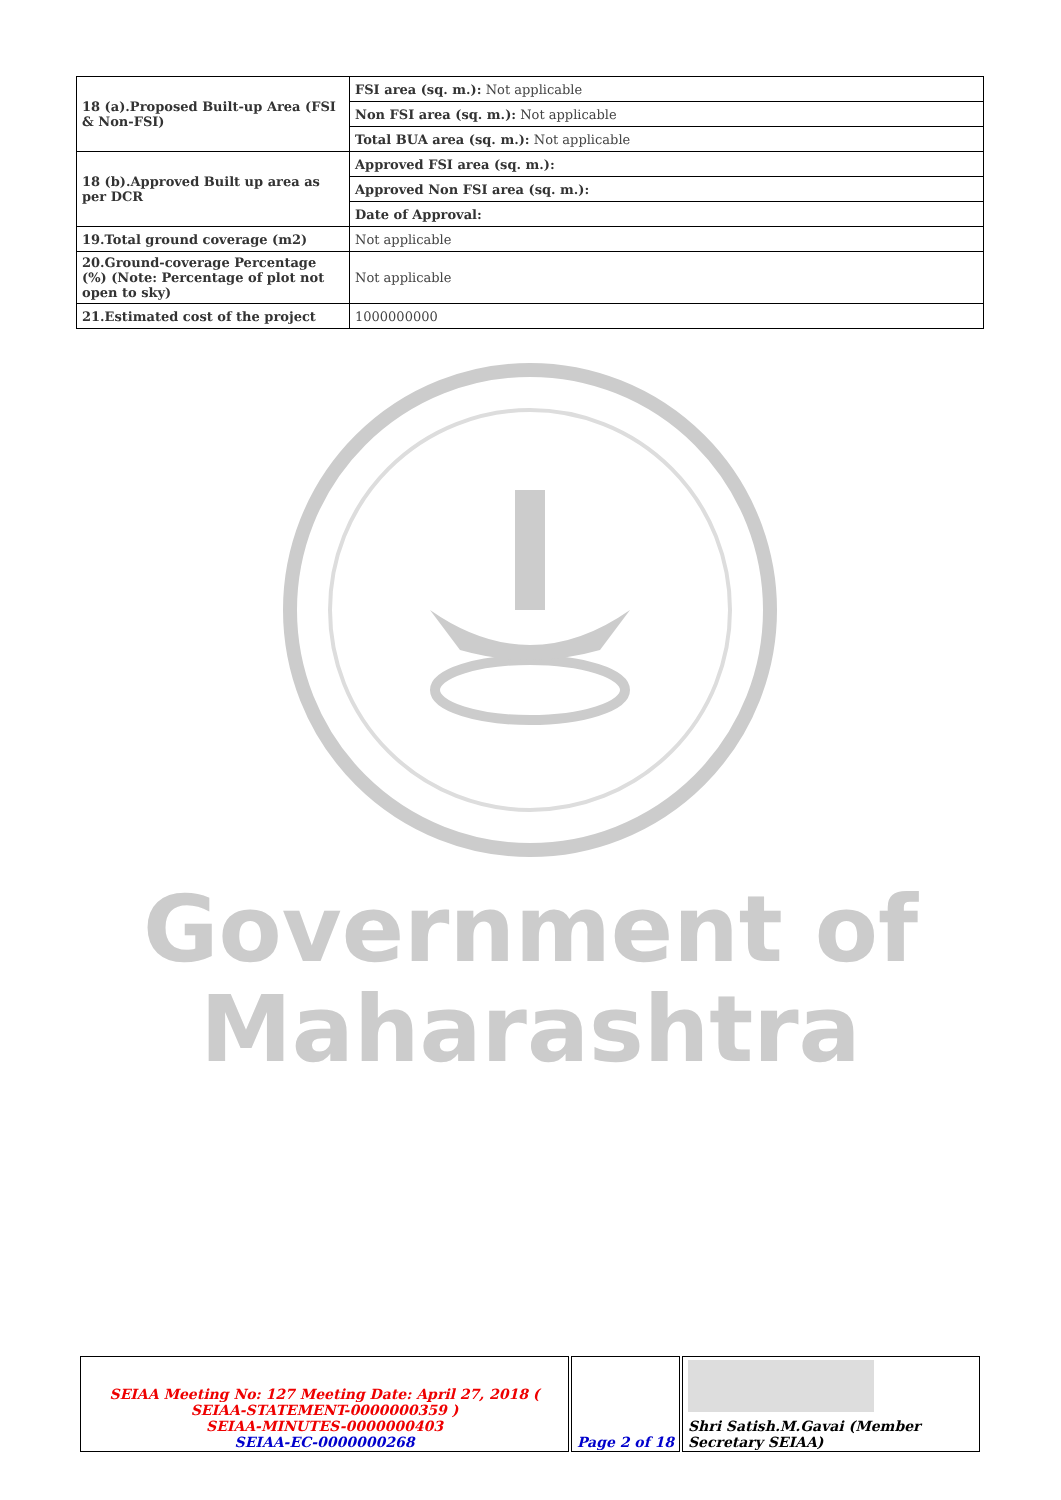| 18 (a).Proposed Built-up Area (FSI & Non-FSI) | FSI area (sq. m.): Not applicable |
| | Non FSI area (sq. m.): Not applicable |
| | Total BUA area (sq. m.): Not applicable |
| 18 (b).Approved Built up area as per DCR | Approved FSI area (sq. m.): |
| | Approved Non FSI area (sq. m.): |
| | Date of Approval: |
| 19.Total ground coverage (m2) | Not applicable |
| 20.Ground-coverage Percentage (%) (Note: Percentage of plot not open to sky) | Not applicable |
| 21.Estimated cost of the project | 1000000000 |
Government of
Maharashtra
| SEIAA Meeting No: 127 Meeting Date: April 27, 2018 ( SEIAA-STATEMENT-0000000359 ) SEIAA-MINUTES-0000000403 SEIAA-EC-0000000268 | Page 2 of 18 | Shri Satish.M.Gavai (Member Secretary SEIAA) |